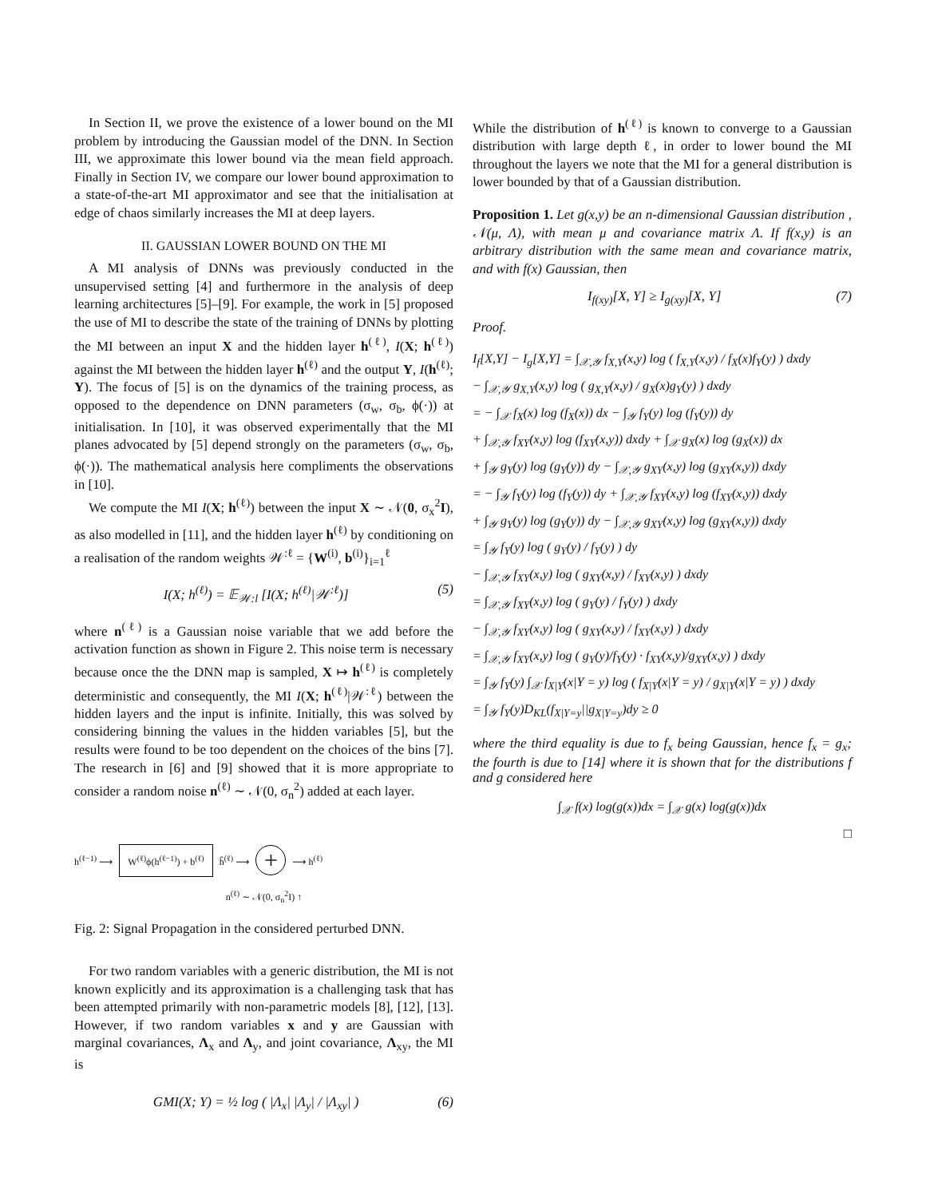In Section II, we prove the existence of a lower bound on the MI problem by introducing the Gaussian model of the DNN. In Section III, we approximate this lower bound via the mean field approach. Finally in Section IV, we compare our lower bound approximation to a state-of-the-art MI approximator and see that the initialisation at edge of chaos similarly increases the MI at deep layers.
II. GAUSSIAN LOWER BOUND ON THE MI
A MI analysis of DNNs was previously conducted in the unsupervised setting [4] and furthermore in the analysis of deep learning architectures [5]–[9]. For example, the work in [5] proposed the use of MI to describe the state of the training of DNNs by plotting the MI between an input X and the hidden layer h<sup>(ℓ)</sup>, I(X; h<sup>(ℓ)</sup>) against the MI between the hidden layer h<sup>(ℓ)</sup> and the output Y, I(h<sup>(ℓ)</sup>; Y). The focus of [5] is on the dynamics of the training process, as opposed to the dependence on DNN parameters (σ<sub>w</sub>, σ<sub>b</sub>, ϕ(·)) at initialisation. In [10], it was observed experimentally that the MI planes advocated by [5] depend strongly on the parameters (σ<sub>w</sub>, σ<sub>b</sub>, ϕ(·)). The mathematical analysis here compliments the observations in [10].
We compute the MI I(X; h<sup>(ℓ)</sup>) between the input X ∼ 𝒩(0, σ<sub>x</sub><sup>2</sup>I), as also modelled in [11], and the hidden layer h<sup>(ℓ)</sup> by conditioning on a realisation of the random weights 𝒲<sup>:ℓ</sup> = {W<sup>(i)</sup>, b<sup>(i)</sup>}<sub>i=1</sub><sup>ℓ</sup>
I(X; h<sup>(ℓ)</sup>) = 𝔼<sub>𝒲:l</sub> [I(X; h<sup>(ℓ)</sup>|𝒲<sup>:ℓ</sup>)] (5)
where n<sup>(ℓ)</sup> is a Gaussian noise variable that we add before the activation function as shown in Figure 2. This noise term is necessary because once the the DNN map is sampled, X ↦ h<sup>(ℓ)</sup> is completely deterministic and consequently, the MI I(X; h<sup>(ℓ)</sup>|𝒲<sup>:ℓ</sup>) between the hidden layers and the input is infinite. Initially, this was solved by considering binning the values in the hidden variables [5], but the results were found to be too dependent on the choices of the bins [7]. The research in [6] and [9] showed that it is more appropriate to consider a random noise n<sup>(ℓ)</sup> ∼ 𝒩(0, σ<sub>n</sub><sup>2</sup>) added at each layer.
h<sup>(ℓ−1)</sup> ⟶ W<sup>(ℓ)</sup>ϕ(h<sup>(ℓ−1)</sup>) + b<sup>(ℓ)</sup> ĥ<sup>(ℓ)</sup> ⟶ + ⟶ h<sup>(ℓ)</sup>
n<sup>(ℓ)</sup> ∼ 𝒩(0, σ<sub>n</sub><sup>2</sup>I) ↑
Fig. 2: Signal Propagation in the considered perturbed DNN.
For two random variables with a generic distribution, the MI is not known explicitly and its approximation is a challenging task that has been attempted primarily with non-parametric models [8], [12], [13]. However, if two random variables x and y are Gaussian with marginal covariances, Λ<sub>x</sub> and Λ<sub>y</sub>, and joint covariance, Λ<sub>xy</sub>, the MI is
GMI(X; Y) = ½ log ( |Λ<sub>x</sub>| |Λ<sub>y</sub>| / |Λ<sub>xy</sub>| ) (6)
While the distribution of h<sup>(ℓ)</sup> is known to converge to a Gaussian distribution with large depth ℓ, in order to lower bound the MI throughout the layers we note that the MI for a general distribution is lower bounded by that of a Gaussian distribution.
Proposition 1. Let g(x,y) be an n-dimensional Gaussian distribution , 𝒩(μ, Λ), with mean μ and covariance matrix Λ. If f(x,y) is an arbitrary distribution with the same mean and covariance matrix, and with f(x) Gaussian, then
I<sub>f(xy)</sub>[X, Y] ≥ I<sub>g(xy)</sub>[X, Y] (7)
Proof.
I<sub>f</sub>[X,Y] − I<sub>g</sub>[X,Y] = ∫<sub>𝒳,𝒴</sub> f<sub>X,Y</sub>(x,y) log ( f<sub>X,Y</sub>(x,y) / f<sub>X</sub>(x)f<sub>Y</sub>(y) ) dxdy
− ∫<sub>𝒳,𝒴</sub> g<sub>X,Y</sub>(x,y) log ( g<sub>X,Y</sub>(x,y) / g<sub>X</sub>(x)g<sub>Y</sub>(y) ) dxdy
= − ∫<sub>𝒳</sub> f<sub>X</sub>(x) log (f<sub>X</sub>(x)) dx − ∫<sub>𝒴</sub> f<sub>Y</sub>(y) log (f<sub>Y</sub>(y)) dy
+ ∫<sub>𝒳,𝒴</sub> f<sub>XY</sub>(x,y) log (f<sub>XY</sub>(x,y)) dxdy + ∫<sub>𝒳</sub> g<sub>X</sub>(x) log (g<sub>X</sub>(x)) dx
+ ∫<sub>𝒴</sub> g<sub>Y</sub>(y) log (g<sub>Y</sub>(y)) dy − ∫<sub>𝒳,𝒴</sub> g<sub>XY</sub>(x,y) log (g<sub>XY</sub>(x,y)) dxdy
= − ∫<sub>𝒴</sub> f<sub>Y</sub>(y) log (f<sub>Y</sub>(y)) dy + ∫<sub>𝒳,𝒴</sub> f<sub>XY</sub>(x,y) log (f<sub>XY</sub>(x,y)) dxdy
+ ∫<sub>𝒴</sub> g<sub>Y</sub>(y) log (g<sub>Y</sub>(y)) dy − ∫<sub>𝒳,𝒴</sub> g<sub>XY</sub>(x,y) log (g<sub>XY</sub>(x,y)) dxdy
= ∫<sub>𝒴</sub> f<sub>Y</sub>(y) log ( g<sub>Y</sub>(y) / f<sub>Y</sub>(y) ) dy
− ∫<sub>𝒳,𝒴</sub> f<sub>XY</sub>(x,y) log ( g<sub>XY</sub>(x,y) / f<sub>XY</sub>(x,y) ) dxdy
= ∫<sub>𝒳,𝒴</sub> f<sub>XY</sub>(x,y) log ( g<sub>Y</sub>(y) / f<sub>Y</sub>(y) ) dxdy
− ∫<sub>𝒳,𝒴</sub> f<sub>XY</sub>(x,y) log ( g<sub>XY</sub>(x,y) / f<sub>XY</sub>(x,y) ) dxdy
= ∫<sub>𝒳,𝒴</sub> f<sub>XY</sub>(x,y) log ( g<sub>Y</sub>(y)/f<sub>Y</sub>(y) · f<sub>XY</sub>(x,y)/g<sub>XY</sub>(x,y) ) dxdy
= ∫<sub>𝒴</sub> f<sub>Y</sub>(y) ∫<sub>𝒳</sub> f<sub>X|Y</sub>(x|Y = y) log ( f<sub>X|Y</sub>(x|Y = y) / g<sub>X|Y</sub>(x|Y = y) ) dxdy
= ∫<sub>𝒴</sub> f<sub>Y</sub>(y)D<sub>KL</sub>(f<sub>X|Y=y</sub>||g<sub>X|Y=y</sub>)dy ≥ 0
where the third equality is due to f<sub>x</sub> being Gaussian, hence f<sub>x</sub> = g<sub>x</sub>; the fourth is due to [14] where it is shown that for the distributions f and g considered here
∫<sub>𝒳</sub> f(x) log(g(x))dx = ∫<sub>𝒳</sub> g(x) log(g(x))dx
□